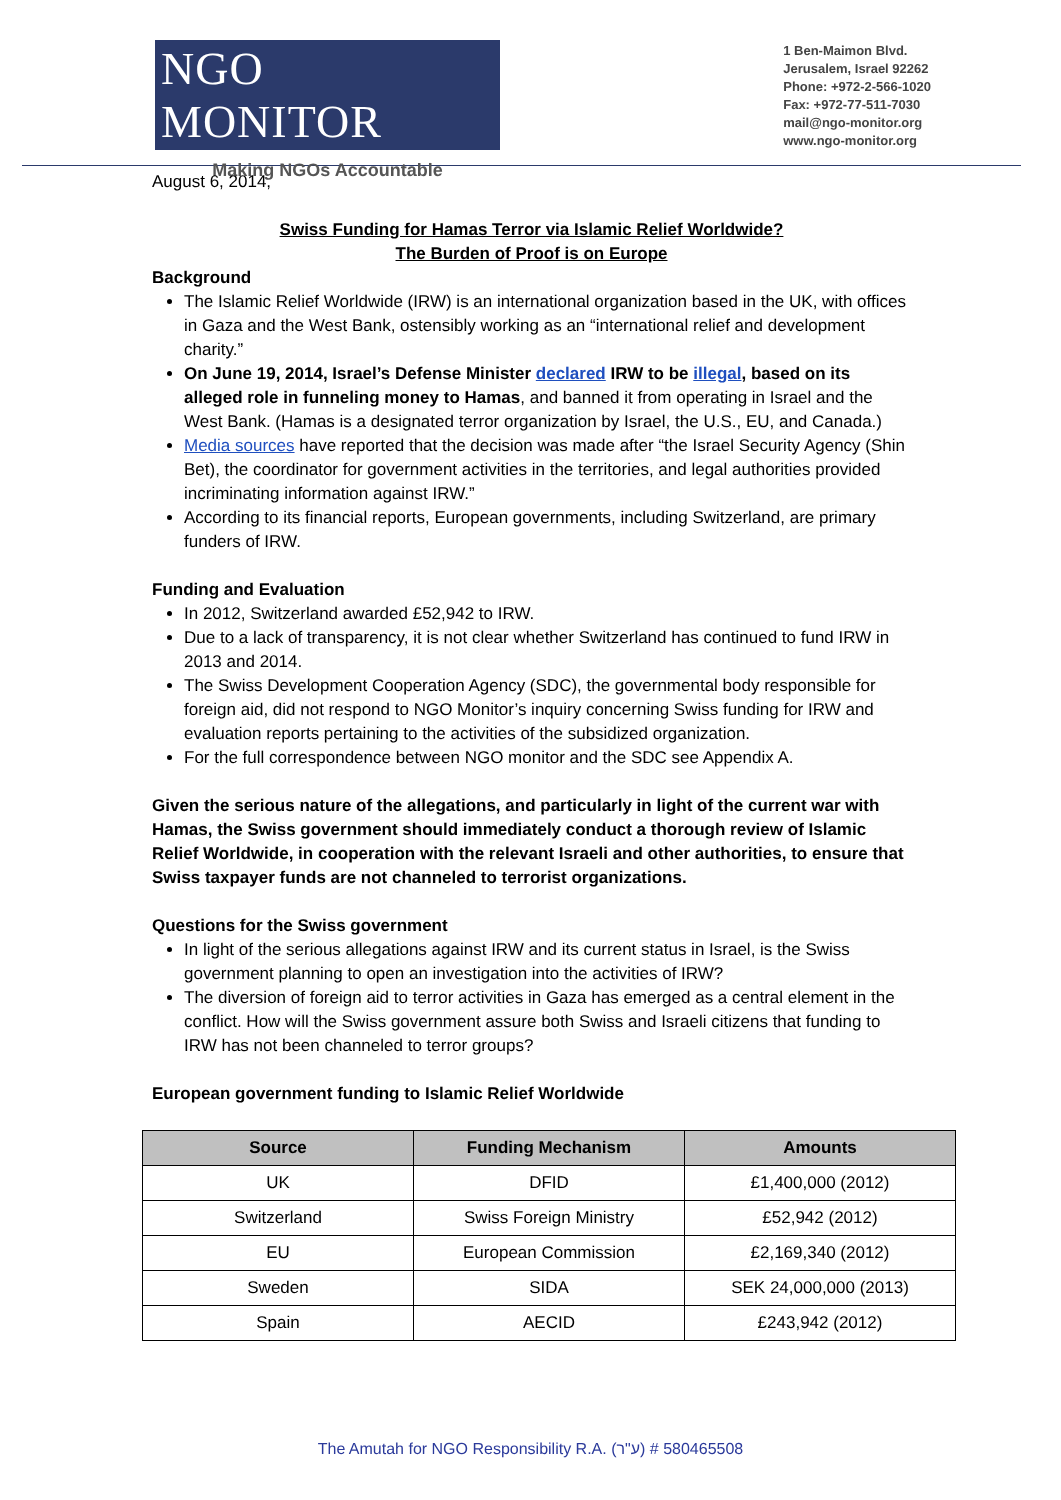NGO MONITOR
Making NGOs Accountable
1 Ben-Maimon Blvd.
Jerusalem, Israel 92262
Phone: +972-2-566-1020
Fax: +972-77-511-7030
mail@ngo-monitor.org
www.ngo-monitor.org
August 6, 2014,
Swiss Funding for Hamas Terror via Islamic Relief Worldwide?
The Burden of Proof is on Europe
Background
The Islamic Relief Worldwide (IRW) is an international organization based in the UK, with offices in Gaza and the West Bank, ostensibly working as an “international relief and development charity.”
On June 19, 2014, Israel’s Defense Minister declared IRW to be illegal, based on its alleged role in funneling money to Hamas, and banned it from operating in Israel and the West Bank. (Hamas is a designated terror organization by Israel, the U.S., EU, and Canada.)
Media sources have reported that the decision was made after “the Israel Security Agency (Shin Bet), the coordinator for government activities in the territories, and legal authorities provided incriminating information against IRW.”
According to its financial reports, European governments, including Switzerland, are primary funders of IRW.
Funding and Evaluation
In 2012, Switzerland awarded £52,942 to IRW.
Due to a lack of transparency, it is not clear whether Switzerland has continued to fund IRW in 2013 and 2014.
The Swiss Development Cooperation Agency (SDC), the governmental body responsible for foreign aid, did not respond to NGO Monitor’s inquiry concerning Swiss funding for IRW and evaluation reports pertaining to the activities of the subsidized organization.
For the full correspondence between NGO monitor and the SDC see Appendix A.
Given the serious nature of the allegations, and particularly in light of the current war with Hamas, the Swiss government should immediately conduct a thorough review of Islamic Relief Worldwide, in cooperation with the relevant Israeli and other authorities, to ensure that Swiss taxpayer funds are not channeled to terrorist organizations.
Questions for the Swiss government
In light of the serious allegations against IRW and its current status in Israel, is the Swiss government planning to open an investigation into the activities of IRW?
The diversion of foreign aid to terror activities in Gaza has emerged as a central element in the conflict. How will the Swiss government assure both Swiss and Israeli citizens that funding to IRW has not been channeled to terror groups?
European government funding to Islamic Relief Worldwide
| Source | Funding Mechanism | Amounts |
| --- | --- | --- |
| UK | DFID | £1,400,000 (2012) |
| Switzerland | Swiss Foreign Ministry | £52,942 (2012) |
| EU | European Commission | £2,169,340 (2012) |
| Sweden | SIDA | SEK 24,000,000 (2013) |
| Spain | AECID | £243,942 (2012) |
The Amutah for NGO Responsibility R.A. (ע"ר) # 580465508